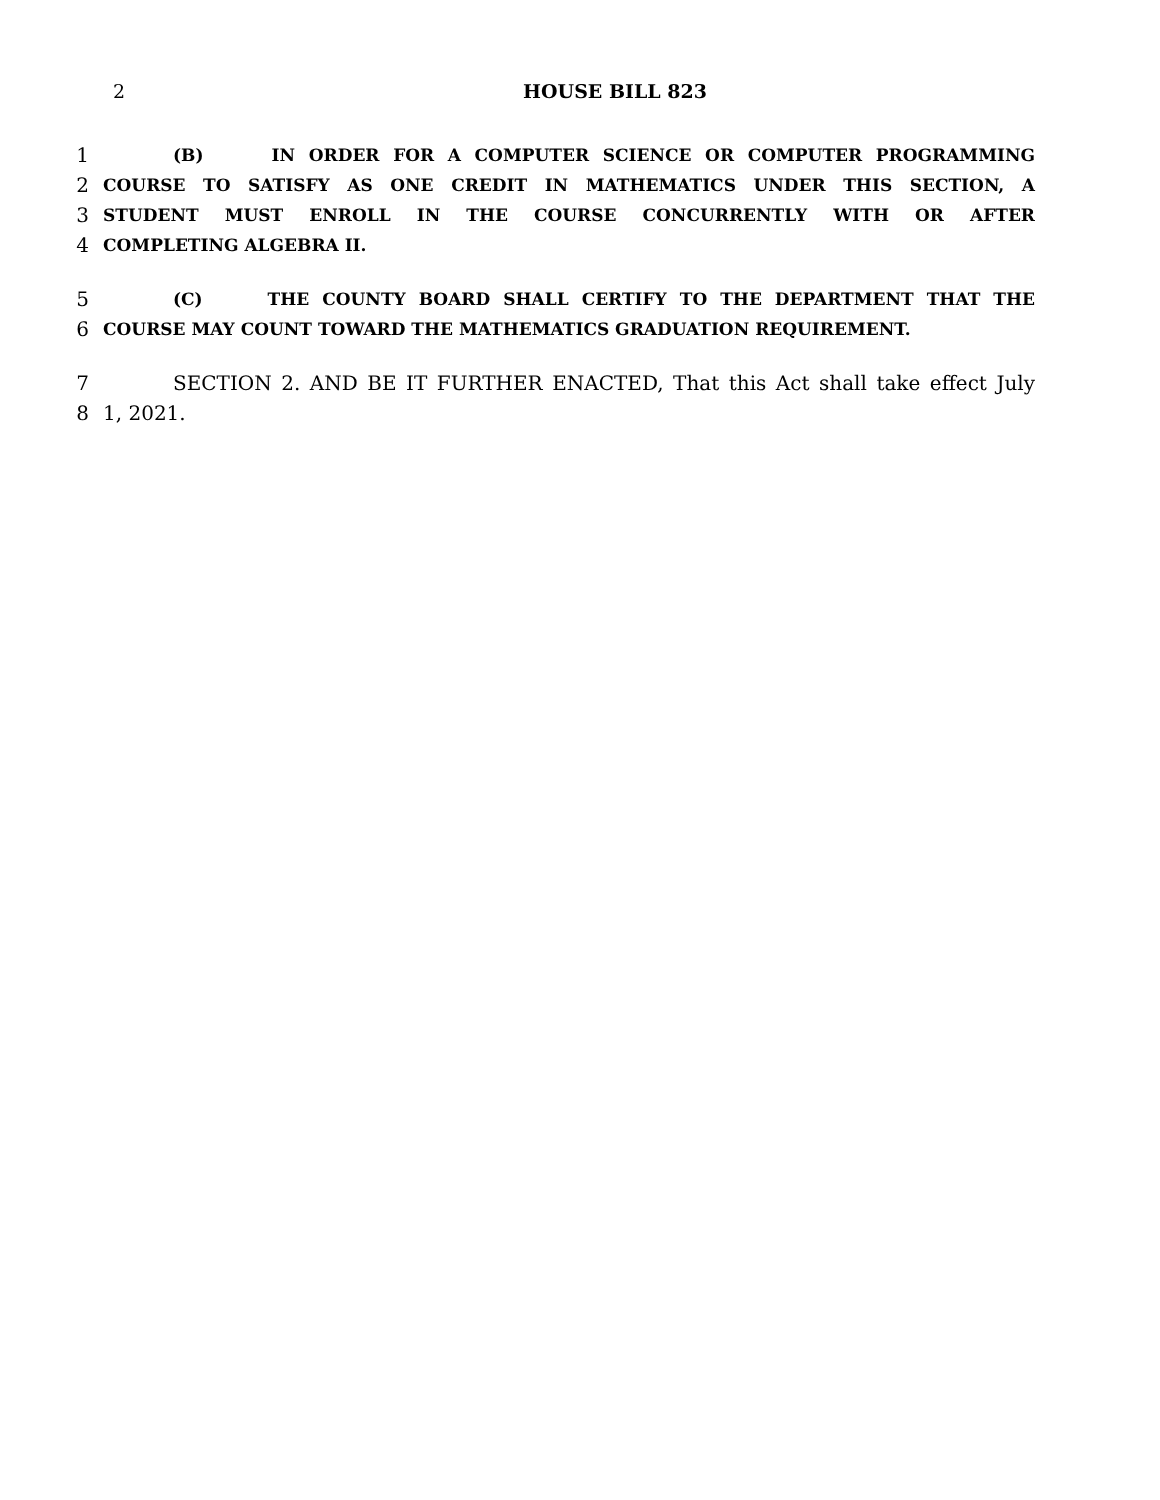2
HOUSE BILL 823
1 (B) IN ORDER FOR A COMPUTER SCIENCE OR COMPUTER PROGRAMMING
2 COURSE TO SATISFY AS ONE CREDIT IN MATHEMATICS UNDER THIS SECTION, A
3 STUDENT MUST ENROLL IN THE COURSE CONCURRENTLY WITH OR AFTER
4 COMPLETING ALGEBRA II.
5 (C) THE COUNTY BOARD SHALL CERTIFY TO THE DEPARTMENT THAT THE
6 COURSE MAY COUNT TOWARD THE MATHEMATICS GRADUATION REQUIREMENT.
7 SECTION 2. AND BE IT FURTHER ENACTED, That this Act shall take effect July
8 1, 2021.